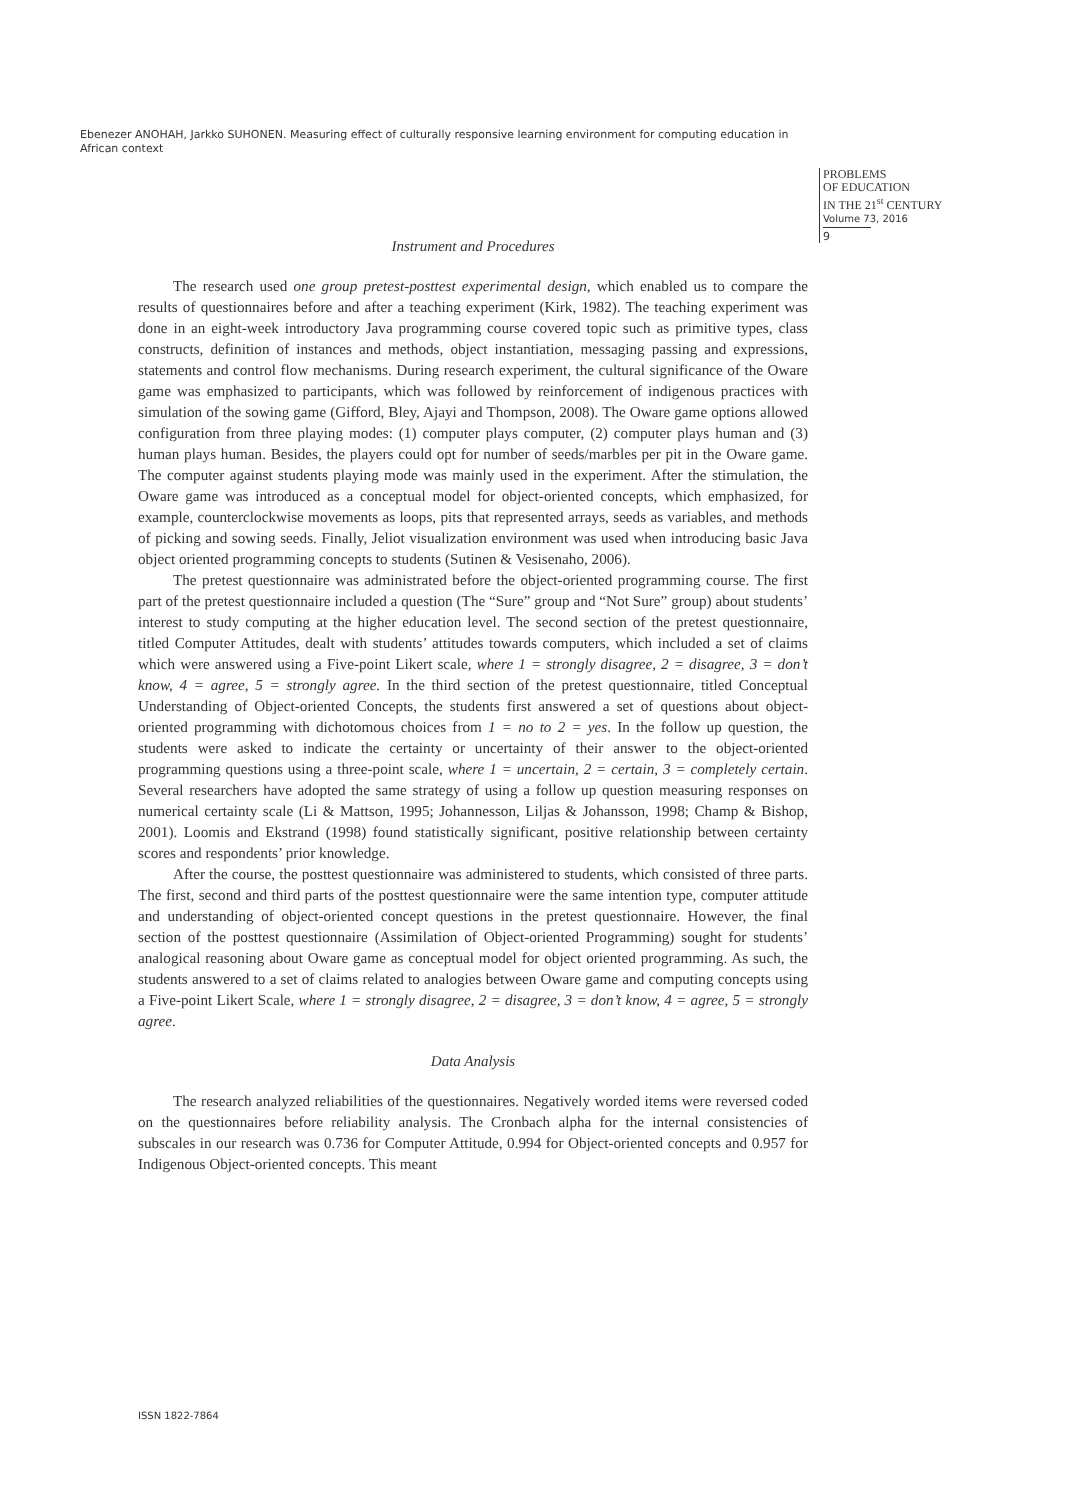Ebenezer ANOHAH, Jarkko SUHONEN. Measuring effect of culturally responsive learning environment for computing education in African context
PROBLEMS
OF EDUCATION
IN THE 21<sup>st</sup> CENTURY
Volume 73, 2016
9
Instrument and Procedures
The research used one group pretest-posttest experimental design, which enabled us to compare the results of questionnaires before and after a teaching experiment (Kirk, 1982). The teaching experiment was done in an eight-week introductory Java programming course covered topic such as primitive types, class constructs, definition of instances and methods, object instantiation, messaging passing and expressions, statements and control flow mechanisms. During research experiment, the cultural significance of the Oware game was emphasized to participants, which was followed by reinforcement of indigenous practices with simulation of the sowing game (Gifford, Bley, Ajayi and Thompson, 2008). The Oware game options allowed configuration from three playing modes: (1) computer plays computer, (2) computer plays human and (3) human plays human. Besides, the players could opt for number of seeds/marbles per pit in the Oware game. The computer against students playing mode was mainly used in the experiment. After the stimulation, the Oware game was introduced as a conceptual model for object-oriented concepts, which emphasized, for example, counterclockwise movements as loops, pits that represented arrays, seeds as variables, and methods of picking and sowing seeds. Finally, Jeliot visualization environment was used when introducing basic Java object oriented programming concepts to students (Sutinen & Vesisenaho, 2006).
The pretest questionnaire was administrated before the object-oriented programming course. The first part of the pretest questionnaire included a question (The “Sure” group and “Not Sure” group) about students’ interest to study computing at the higher education level. The second section of the pretest questionnaire, titled Computer Attitudes, dealt with students’ attitudes towards computers, which included a set of claims which were answered using a Five-point Likert scale, where 1 = strongly disagree, 2 = disagree, 3 = don’t know, 4 = agree, 5 = strongly agree. In the third section of the pretest questionnaire, titled Conceptual Understanding of Object-oriented Concepts, the students first answered a set of questions about object-oriented programming with dichotomous choices from 1 = no to 2 = yes. In the follow up question, the students were asked to indicate the certainty or uncertainty of their answer to the object-oriented programming questions using a three-point scale, where 1 = uncertain, 2 = certain, 3 = completely certain. Several researchers have adopted the same strategy of using a follow up question measuring responses on numerical certainty scale (Li & Mattson, 1995; Johannesson, Liljas & Johansson, 1998; Champ & Bishop, 2001). Loomis and Ekstrand (1998) found statistically significant, positive relationship between certainty scores and respondents’ prior knowledge.
After the course, the posttest questionnaire was administered to students, which consisted of three parts. The first, second and third parts of the posttest questionnaire were the same intention type, computer attitude and understanding of object-oriented concept questions in the pretest questionnaire. However, the final section of the posttest questionnaire (Assimilation of Object-oriented Programming) sought for students’ analogical reasoning about Oware game as conceptual model for object oriented programming. As such, the students answered to a set of claims related to analogies between Oware game and computing concepts using a Five-point Likert Scale, where 1 = strongly disagree, 2 = disagree, 3 = don’t know, 4 = agree, 5 = strongly agree.
Data Analysis
The research analyzed reliabilities of the questionnaires. Negatively worded items were reversed coded on the questionnaires before reliability analysis. The Cronbach alpha for the internal consistencies of subscales in our research was 0.736 for Computer Attitude, 0.994 for Object-oriented concepts and 0.957 for Indigenous Object-oriented concepts. This meant
ISSN 1822-7864